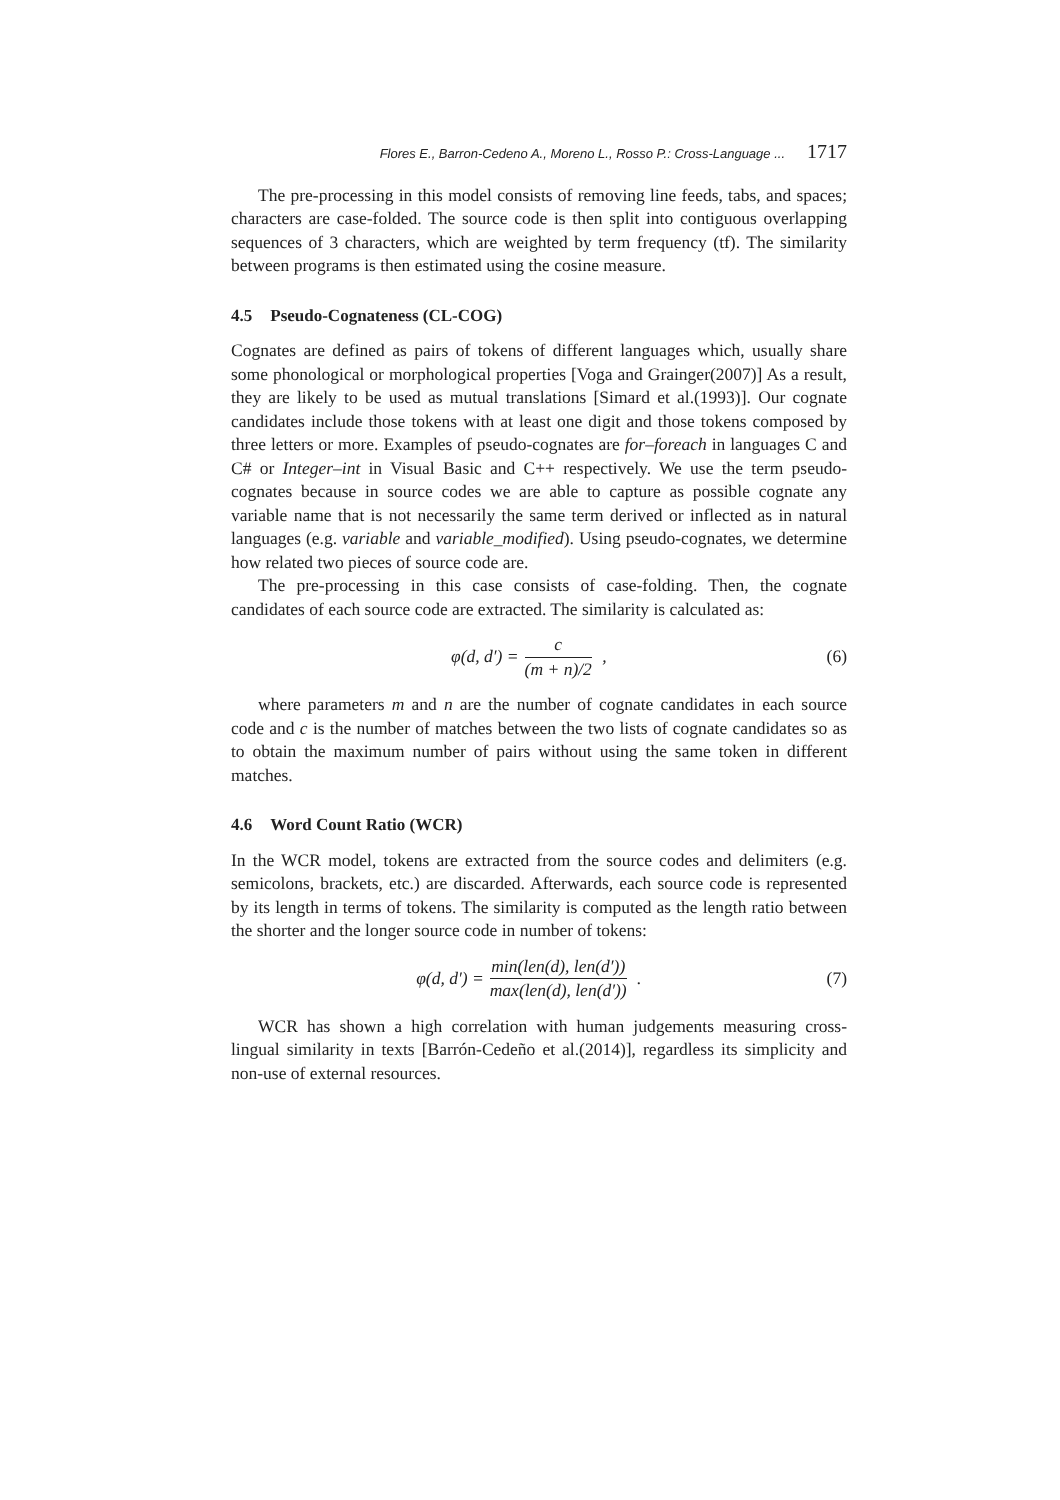Flores E., Barron-Cedeno A., Moreno L., Rosso P.: Cross-Language ... 1717
The pre-processing in this model consists of removing line feeds, tabs, and spaces; characters are case-folded. The source code is then split into contiguous overlapping sequences of 3 characters, which are weighted by term frequency (tf). The similarity between programs is then estimated using the cosine measure.
4.5 Pseudo-Cognateness (CL-COG)
Cognates are defined as pairs of tokens of different languages which, usually share some phonological or morphological properties [Voga and Grainger(2007)] As a result, they are likely to be used as mutual translations [Simard et al.(1993)]. Our cognate candidates include those tokens with at least one digit and those tokens composed by three letters or more. Examples of pseudo-cognates are for–foreach in languages C and C# or Integer–int in Visual Basic and C++ respectively. We use the term pseudo-cognates because in source codes we are able to capture as possible cognate any variable name that is not necessarily the same term derived or inflected as in natural languages (e.g. variable and variable_modified). Using pseudo-cognates, we determine how related two pieces of source code are.
The pre-processing in this case consists of case-folding. Then, the cognate candidates of each source code are extracted. The similarity is calculated as:
φ(d, d′) = c (m + n)/2 , (6)
where parameters m and n are the number of cognate candidates in each source code and c is the number of matches between the two lists of cognate candidates so as to obtain the maximum number of pairs without using the same token in different matches.
4.6 Word Count Ratio (WCR)
In the WCR model, tokens are extracted from the source codes and delimiters (e.g. semicolons, brackets, etc.) are discarded. Afterwards, each source code is represented by its length in terms of tokens. The similarity is computed as the length ratio between the shorter and the longer source code in number of tokens:
φ(d, d′) = min(len(d), len(d′)) max(len(d), len(d′)) .
(7)
WCR has shown a high correlation with human judgements measuring cross-lingual similarity in texts [Barrón-Cedeño et al.(2014)], regardless its simplicity and non-use of external resources.